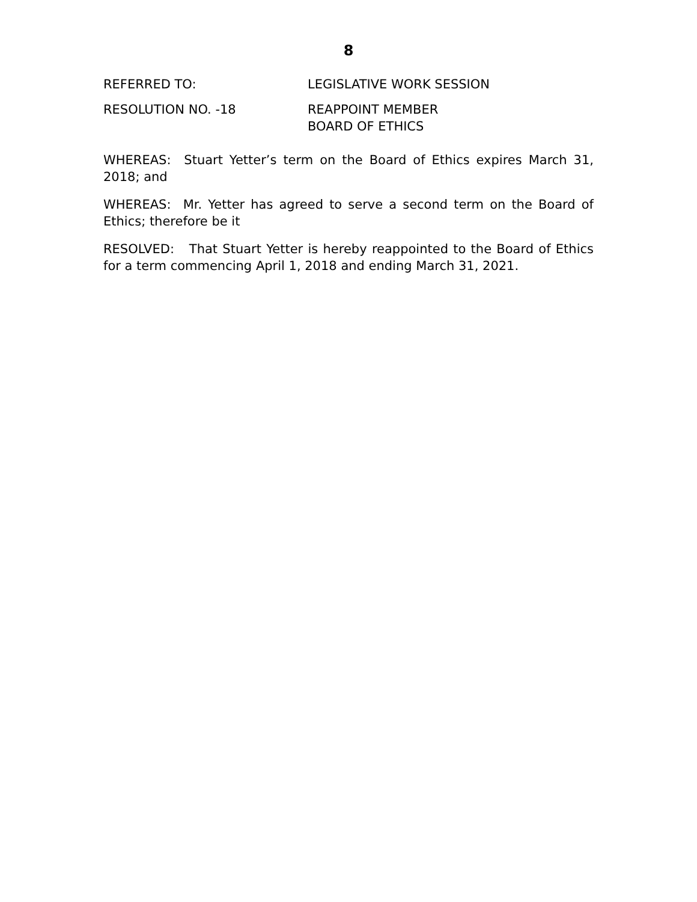8
REFERRED TO: LEGISLATIVE WORK SESSION
RESOLUTION NO. -18 REAPPOINT MEMBER
BOARD OF ETHICS
WHEREAS: Stuart Yetter’s term on the Board of Ethics expires March 31, 2018; and
WHEREAS: Mr. Yetter has agreed to serve a second term on the Board of Ethics; therefore be it
RESOLVED: That Stuart Yetter is hereby reappointed to the Board of Ethics for a term commencing April 1, 2018 and ending March 31, 2021.